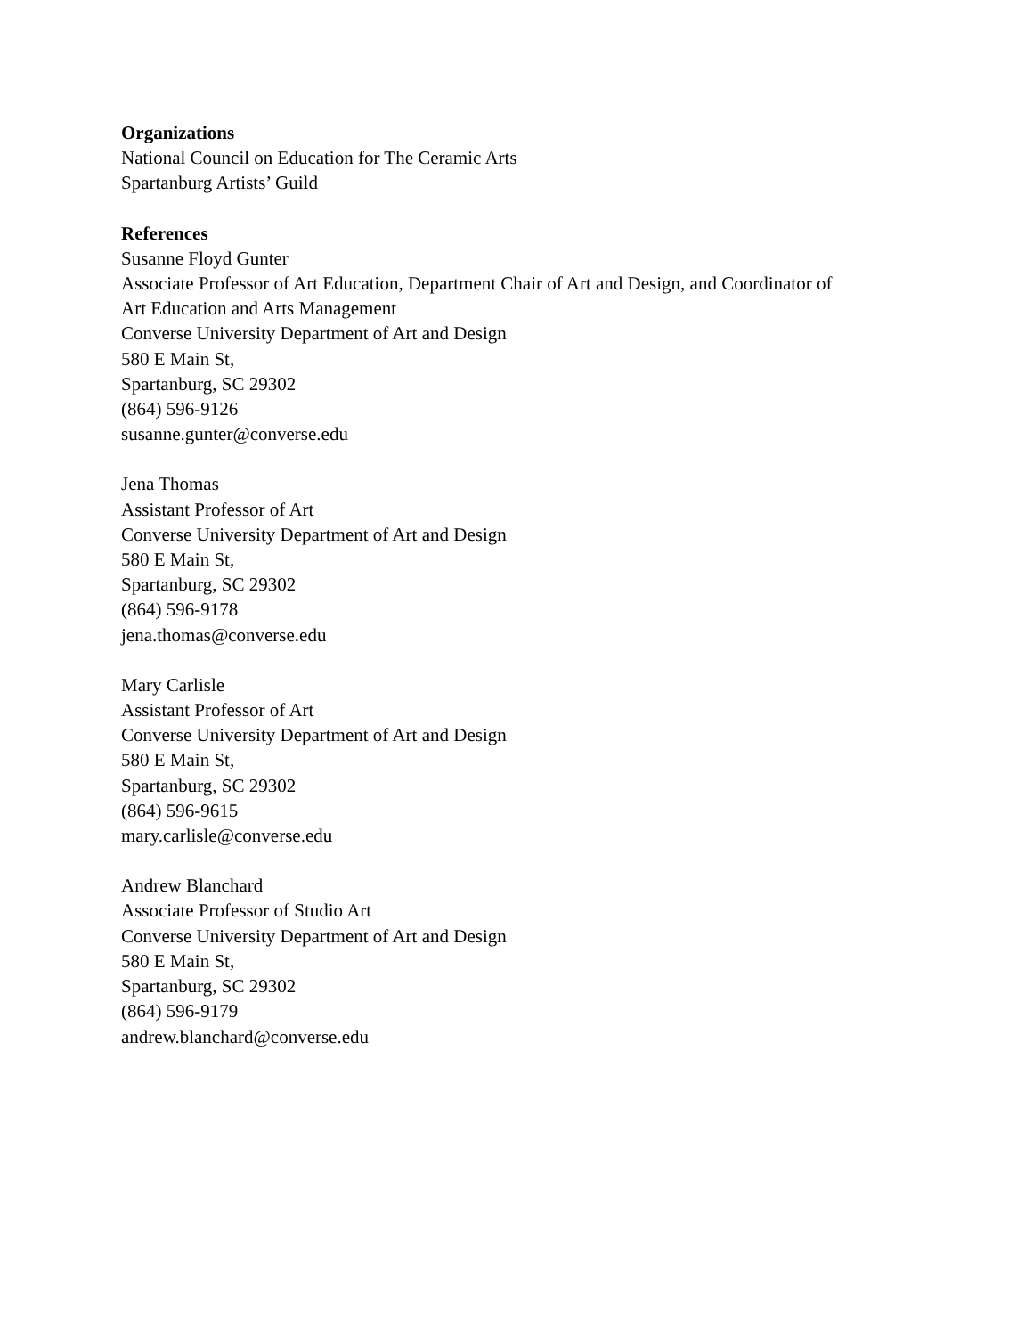Organizations
National Council on Education for The Ceramic Arts
Spartanburg Artists’ Guild
References
Susanne Floyd Gunter
Associate Professor of Art Education, Department Chair of Art and Design, and Coordinator of
Art Education and Arts Management
Converse University Department of Art and Design
580 E Main St,
Spartanburg, SC 29302
(864) 596-9126
susanne.gunter@converse.edu
Jena Thomas
Assistant Professor of Art
Converse University Department of Art and Design
580 E Main St,
Spartanburg, SC 29302
(864) 596-9178
jena.thomas@converse.edu
Mary Carlisle
Assistant Professor of Art
Converse University Department of Art and Design
580 E Main St,
Spartanburg, SC 29302
(864) 596-9615
mary.carlisle@converse.edu
Andrew Blanchard
Associate Professor of Studio Art
Converse University Department of Art and Design
580 E Main St,
Spartanburg, SC 29302
(864) 596-9179
andrew.blanchard@converse.edu